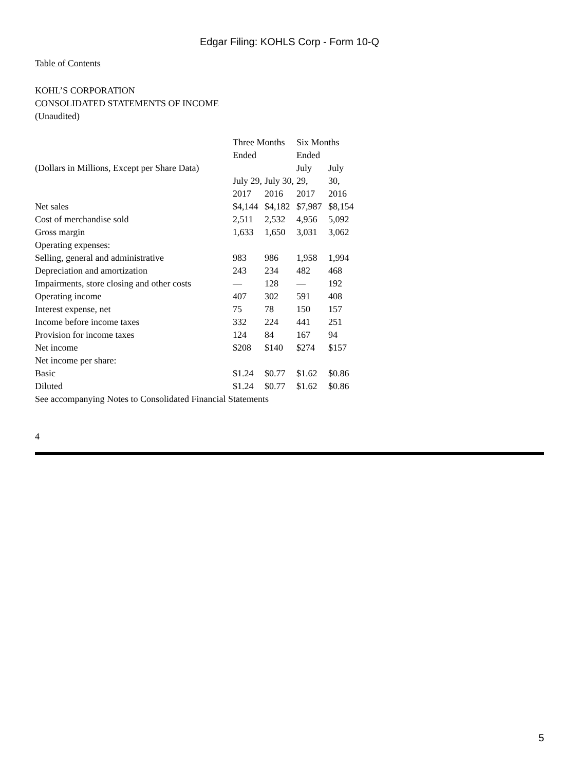Edgar Filing: KOHLS Corp - Form 10-Q
Table of Contents
KOHL’S CORPORATION
CONSOLIDATED STATEMENTS OF INCOME
(Unaudited)
| | Three Months Ended | | Six Months Ended | |
| --- | --- | --- | --- | --- |
| (Dollars in Millions, Except per Share Data) | July 29, 2017 | July 30, 2016 | July 29, 2017 | July 30, 2016 |
| Net sales | $4,144 | $4,182 | $7,987 | $8,154 |
| Cost of merchandise sold | 2,511 | 2,532 | 4,956 | 5,092 |
| Gross margin | 1,633 | 1,650 | 3,031 | 3,062 |
| Operating expenses: | | | | |
| Selling, general and administrative | 983 | 986 | 1,958 | 1,994 |
| Depreciation and amortization | 243 | 234 | 482 | 468 |
| Impairments, store closing and other costs | — | 128 | — | 192 |
| Operating income | 407 | 302 | 591 | 408 |
| Interest expense, net | 75 | 78 | 150 | 157 |
| Income before income taxes | 332 | 224 | 441 | 251 |
| Provision for income taxes | 124 | 84 | 167 | 94 |
| Net income | $208 | $140 | $274 | $157 |
| Net income per share: | | | | |
| Basic | $1.24 | $0.77 | $1.62 | $0.86 |
| Diluted | $1.24 | $0.77 | $1.62 | $0.86 |
See accompanying Notes to Consolidated Financial Statements
4
5